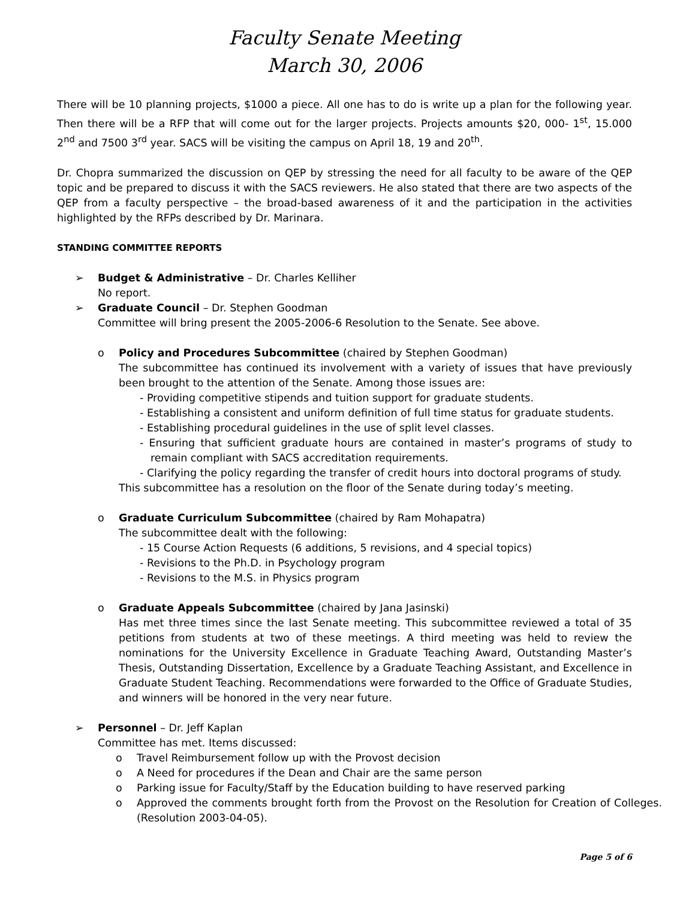Faculty Senate Meeting
March 30, 2006
There will be 10 planning projects, $1000 a piece. All one has to do is write up a plan for the following year. Then there will be a RFP that will come out for the larger projects. Projects amounts $20, 000- 1<sup>st</sup>, 15.000 2<sup>nd</sup> and 7500 3<sup>rd</sup> year. SACS will be visiting the campus on April 18, 19 and 20<sup>th</sup>.
Dr. Chopra summarized the discussion on QEP by stressing the need for all faculty to be aware of the QEP topic and be prepared to discuss it with the SACS reviewers. He also stated that there are two aspects of the QEP from a faculty perspective – the broad-based awareness of it and the participation in the activities highlighted by the RFPs described by Dr. Marinara.
STANDING COMMITTEE REPORTS
➢ Budget & Administrative – Dr. Charles Kelliher
No report.
➢ Graduate Council – Dr. Stephen Goodman
Committee will bring present the 2005-2006-6 Resolution to the Senate. See above.
o Policy and Procedures Subcommittee (chaired by Stephen Goodman)
The subcommittee has continued its involvement with a variety of issues that have previously been brought to the attention of the Senate. Among those issues are:
- Providing competitive stipends and tuition support for graduate students.
- Establishing a consistent and uniform definition of full time status for graduate students.
- Establishing procedural guidelines in the use of split level classes.
- Ensuring that sufficient graduate hours are contained in master’s programs of study to remain compliant with SACS accreditation requirements.
- Clarifying the policy regarding the transfer of credit hours into doctoral programs of study.
This subcommittee has a resolution on the floor of the Senate during today’s meeting.
o Graduate Curriculum Subcommittee (chaired by Ram Mohapatra)
The subcommittee dealt with the following:
- 15 Course Action Requests (6 additions, 5 revisions, and 4 special topics)
- Revisions to the Ph.D. in Psychology program
- Revisions to the M.S. in Physics program
o Graduate Appeals Subcommittee (chaired by Jana Jasinski)
Has met three times since the last Senate meeting. This subcommittee reviewed a total of 35 petitions from students at two of these meetings. A third meeting was held to review the nominations for the University Excellence in Graduate Teaching Award, Outstanding Master’s Thesis, Outstanding Dissertation, Excellence by a Graduate Teaching Assistant, and Excellence in Graduate Student Teaching. Recommendations were forwarded to the Office of Graduate Studies, and winners will be honored in the very near future.
➢ Personnel – Dr. Jeff Kaplan
Committee has met. Items discussed:
o Travel Reimbursement follow up with the Provost decision
o A Need for procedures if the Dean and Chair are the same person
o Parking issue for Faculty/Staff by the Education building to have reserved parking
o Approved the comments brought forth from the Provost on the Resolution for Creation of Colleges. (Resolution 2003-04-05).
Page 5 of 6